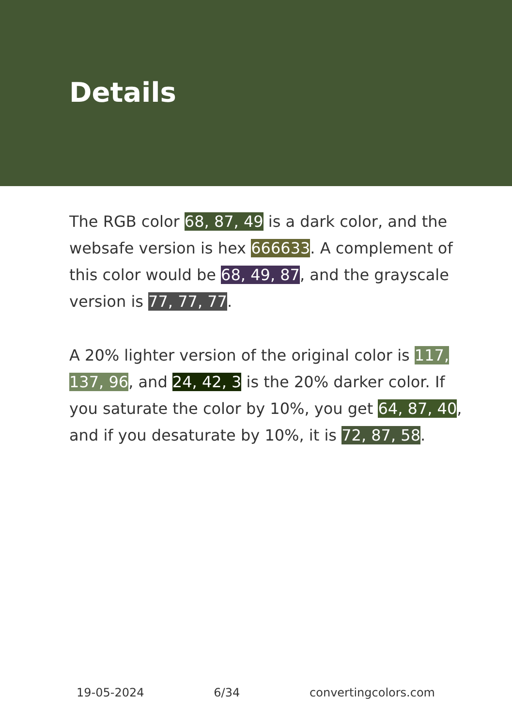Details
The RGB color 68, 87, 49 is a dark color, and the websafe version is hex 666633. A complement of this color would be 68, 49, 87, and the grayscale version is 77, 77, 77.
A 20% lighter version of the original color is 117, 137, 96, and 24, 42, 3 is the 20% darker color. If you saturate the color by 10%, you get 64, 87, 40, and if you desaturate by 10%, it is 72, 87, 58.
19-05-2024 6/34 convertingcolors.com